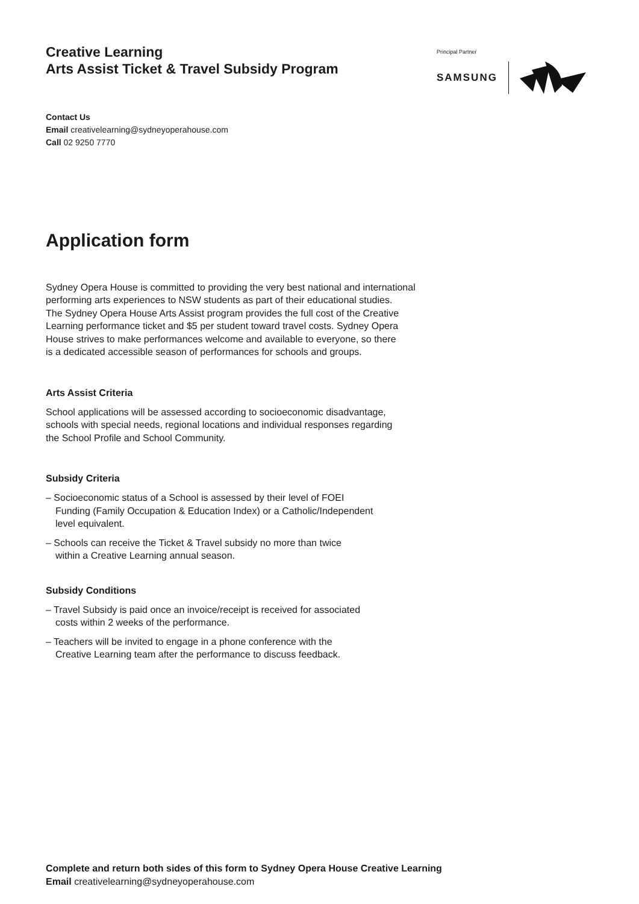Creative Learning
Arts Assist Ticket & Travel Subsidy Program
Principal Partner
SAMSUNG
Contact Us
Email creativelearning@sydneyoperahouse.com
Call 02 9250 7770
Application form
Sydney Opera House is committed to providing the very best national and international
performing arts experiences to NSW students as part of their educational studies.
The Sydney Opera House Arts Assist program provides the full cost of the Creative
Learning performance ticket and $5 per student toward travel costs. Sydney Opera
House strives to make performances welcome and available to everyone, so there
is a dedicated accessible season of performances for schools and groups.
Arts Assist Criteria
School applications will be assessed according to socioeconomic disadvantage,
schools with special needs, regional locations and individual responses regarding
the School Profile and School Community.
Subsidy Criteria
– Socioeconomic status of a School is assessed by their level of FOEI
Funding (Family Occupation & Education Index) or a Catholic/Independent
level equivalent.
– Schools can receive the Ticket & Travel subsidy no more than twice
within a Creative Learning annual season.
Subsidy Conditions
– Travel Subsidy is paid once an invoice/receipt is received for associated
costs within 2 weeks of the performance.
– Teachers will be invited to engage in a phone conference with the
Creative Learning team after the performance to discuss feedback.
Complete and return both sides of this form to Sydney Opera House Creative Learning
Email creativelearning@sydneyoperahouse.com